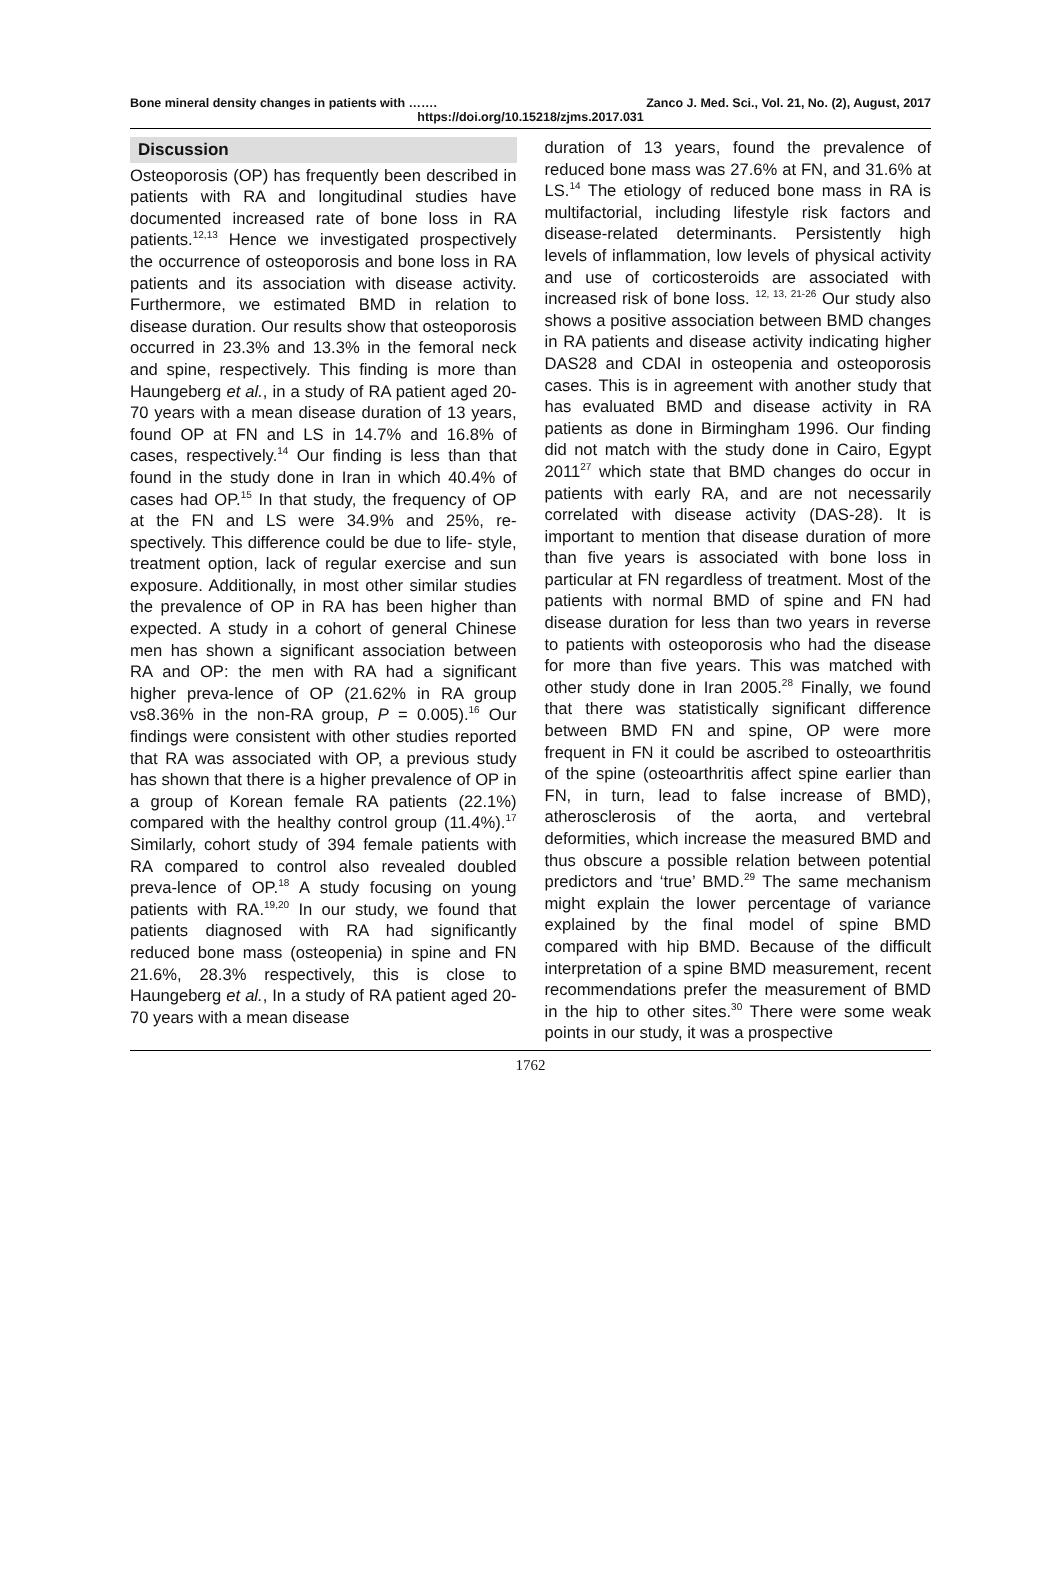Bone mineral density changes in patients with ……. Zanco J. Med. Sci., Vol. 21, No. (2), August, 2017
https://doi.org/10.15218/zjms.2017.031
Discussion
Osteoporosis (OP) has frequently been described in patients with RA and longitudinal studies have documented increased rate of bone loss in RA patients.<sup>12,13</sup> Hence we investigated prospectively the occurrence of osteoporosis and bone loss in RA patients and its association with disease activity. Furthermore, we estimated BMD in relation to disease duration. Our results show that osteoporosis occurred in 23.3% and 13.3% in the femoral neck and spine, respectively. This finding is more than Haungeberg et al., in a study of RA patient aged 20-70 years with a mean disease duration of 13 years, found OP at FN and LS in 14.7% and 16.8% of cases, respectively.<sup>14</sup> Our finding is less than that found in the study done in Iran in which 40.4% of cases had OP.<sup>15</sup> In that study, the frequency of OP at the FN and LS were 34.9% and 25%, re-spectively. This difference could be due to life- style, treatment option, lack of regular exercise and sun exposure. Additionally, in most other similar studies the prevalence of OP in RA has been higher than expected. A study in a cohort of general Chinese men has shown a significant association between RA and OP: the men with RA had a significant higher preva-lence of OP (21.62% in RA group vs8.36% in the non-RA group, P = 0.005).<sup>16</sup> Our findings were consistent with other studies reported that RA was associated with OP, a previous study has shown that there is a higher prevalence of OP in a group of Korean female RA patients (22.1%) compared with the healthy control group (11.4%).<sup>17</sup> Similarly, cohort study of 394 female patients with RA compared to control also revealed doubled preva-lence of OP.<sup>18</sup> A study focusing on young patients with RA.<sup>19,20</sup> In our study, we found that patients diagnosed with RA had significantly reduced bone mass (osteopenia) in spine and FN 21.6%, 28.3% respectively, this is close to Haungeberg et al., In a study of RA patient aged 20-70 years with a mean disease
duration of 13 years, found the prevalence of reduced bone mass was 27.6% at FN, and 31.6% at LS.<sup>14</sup> The etiology of reduced bone mass in RA is multifactorial, including lifestyle risk factors and disease-related determinants. Persistently high levels of inflammation, low levels of physical activity and use of corticosteroids are associated with increased risk of bone loss. <sup>12, 13, 21-26</sup> Our study also shows a positive association between BMD changes in RA patients and disease activity indicating higher DAS28 and CDAI in osteopenia and osteoporosis cases. This is in agreement with another study that has evaluated BMD and disease activity in RA patients as done in Birmingham 1996. Our finding did not match with the study done in Cairo, Egypt 2011<sup>27</sup> which state that BMD changes do occur in patients with early RA, and are not necessarily correlated with disease activity (DAS-28). It is important to mention that disease duration of more than five years is associated with bone loss in particular at FN regardless of treatment. Most of the patients with normal BMD of spine and FN had disease duration for less than two years in reverse to patients with osteoporosis who had the disease for more than five years. This was matched with other study done in Iran 2005.<sup>28</sup> Finally, we found that there was statistically significant difference between BMD FN and spine, OP were more frequent in FN it could be ascribed to osteoarthritis of the spine (osteoarthritis affect spine earlier than FN, in turn, lead to false increase of BMD), atherosclerosis of the aorta, and vertebral deformities, which increase the measured BMD and thus obscure a possible relation between potential predictors and ‘true’ BMD.<sup>29</sup> The same mechanism might explain the lower percentage of variance explained by the final model of spine BMD compared with hip BMD. Because of the difficult interpretation of a spine BMD measurement, recent recommendations prefer the measurement of BMD in the hip to other sites.<sup>30</sup> There were some weak points in our study, it was a prospective
1762